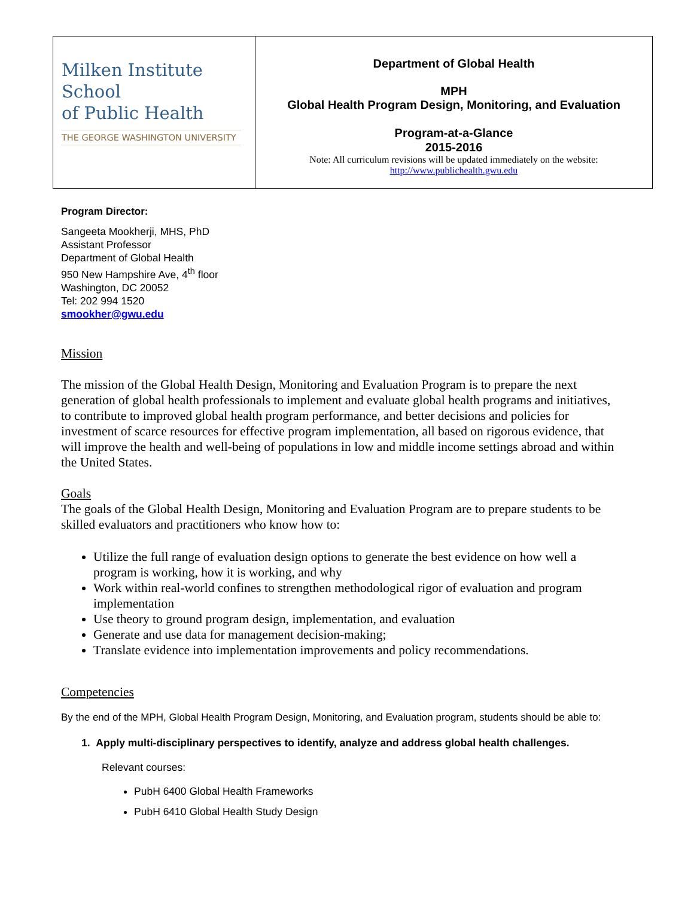| Milken Institute School of Public Health THE GEORGE WASHINGTON UNIVERSITY | Department of Global Health MPH Global Health Program Design, Monitoring, and Evaluation Program-at-a-Glance 2015-2016 Note: All curriculum revisions will be updated immediately on the website: http://www.publichealth.gwu.edu |
Program Director:
Sangeeta Mookherji, MHS, PhD
Assistant Professor
Department of Global Health
950 New Hampshire Ave, 4<sup>th</sup> floor
Washington, DC 20052
Tel: 202 994 1520
smookher@gwu.edu
Mission
The mission of the Global Health Design, Monitoring and Evaluation Program is to prepare the next generation of global health professionals to implement and evaluate global health programs and initiatives, to contribute to improved global health program performance, and better decisions and policies for investment of scarce resources for effective program implementation, all based on rigorous evidence, that will improve the health and well-being of populations in low and middle income settings abroad and within the United States.
Goals
The goals of the Global Health Design, Monitoring and Evaluation Program are to prepare students to be skilled evaluators and practitioners who know how to:
Utilize the full range of evaluation design options to generate the best evidence on how well a program is working, how it is working, and why
Work within real-world confines to strengthen methodological rigor of evaluation and program implementation
Use theory to ground program design, implementation, and evaluation
Generate and use data for management decision-making;
Translate evidence into implementation improvements and policy recommendations.
Competencies
By the end of the MPH, Global Health Program Design, Monitoring, and Evaluation program, students should be able to:
1. Apply multi-disciplinary perspectives to identify, analyze and address global health challenges.
Relevant courses:
PubH 6400 Global Health Frameworks
PubH 6410 Global Health Study Design